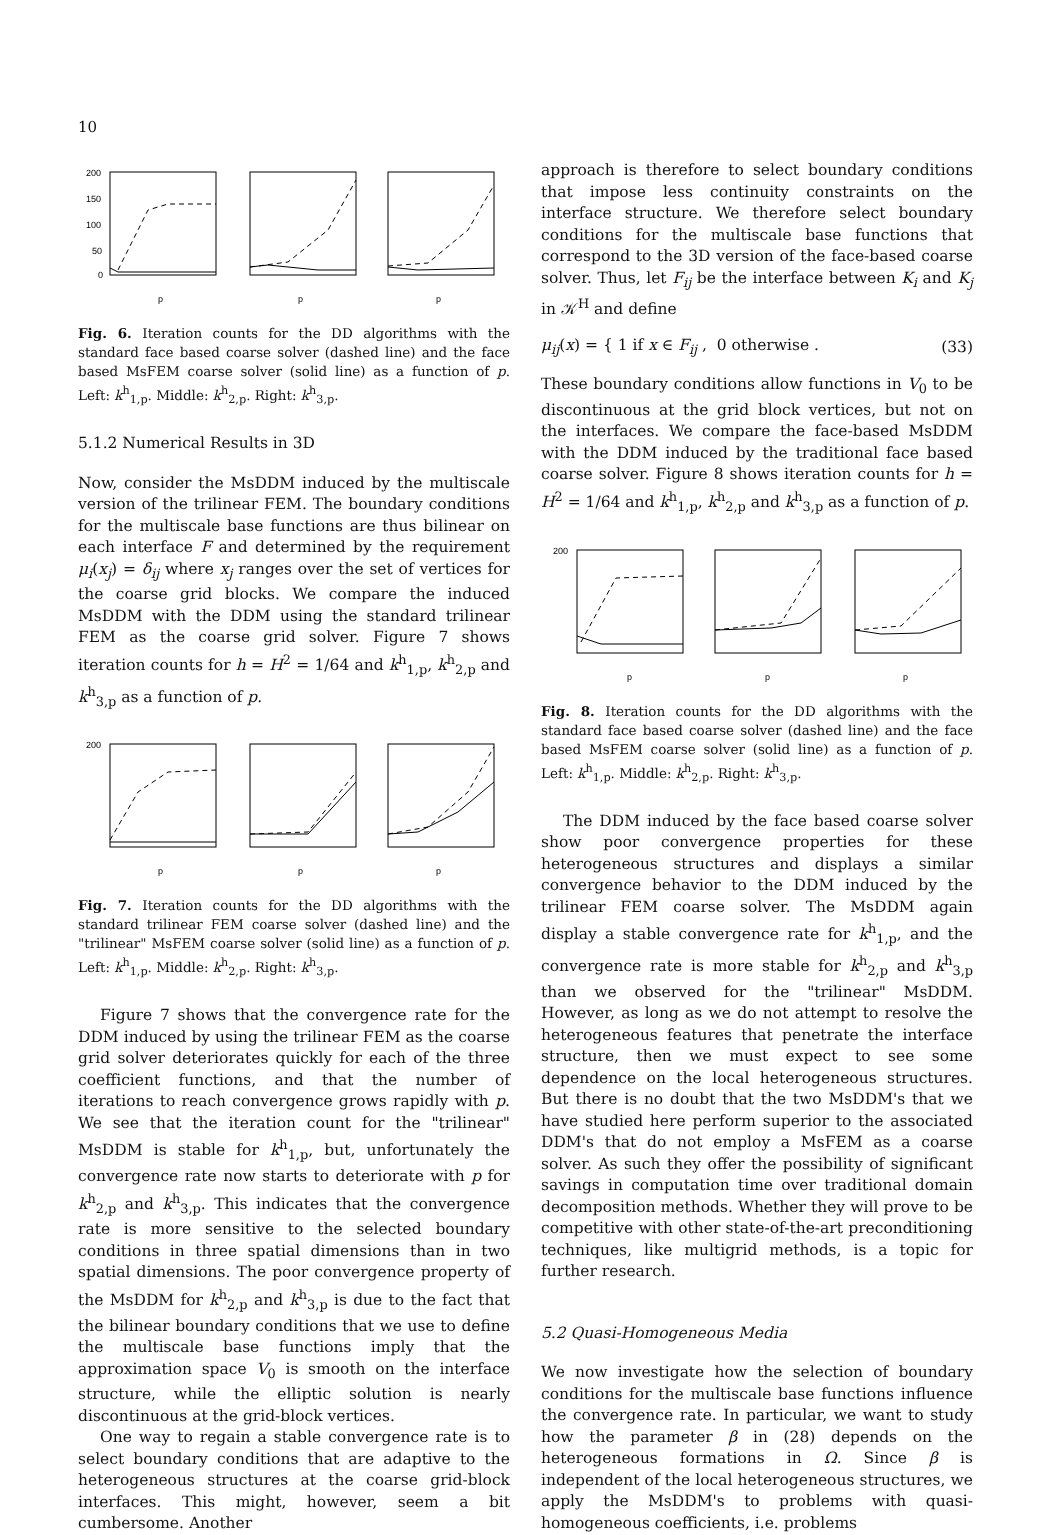10
200
150
100
50
0
p
p
p
Fig. 6. Iteration counts for the DD algorithms with the standard face based coarse solver (dashed line) and the face based MsFEM coarse solver (solid line) as a function of p. Left: k<sup>h</sup><sub>1,p</sub>. Middle: k<sup>h</sup><sub>2,p</sub>. Right: k<sup>h</sup><sub>3,p</sub>.
5.1.2 Numerical Results in 3D
Now, consider the MsDDM induced by the multiscale version of the trilinear FEM. The boundary conditions for the multiscale base functions are thus bilinear on each interface F and determined by the requirement μ<sub>i</sub>(x<sub>j</sub>) = δ<sub>ij</sub> where x<sub>j</sub> ranges over the set of vertices for the coarse grid blocks. We compare the induced MsDDM with the DDM using the standard trilinear FEM as the coarse grid solver. Figure 7 shows iteration counts for h = H<sup>2</sup> = 1/64 and k<sup>h</sup><sub>1,p</sub>, k<sup>h</sup><sub>2,p</sub> and k<sup>h</sup><sub>3,p</sub> as a function of p.
200
p
p
p
Fig. 7. Iteration counts for the DD algorithms with the standard trilinear FEM coarse solver (dashed line) and the "trilinear" MsFEM coarse solver (solid line) as a function of p. Left: k<sup>h</sup><sub>1,p</sub>. Middle: k<sup>h</sup><sub>2,p</sub>. Right: k<sup>h</sup><sub>3,p</sub>.
Figure 7 shows that the convergence rate for the DDM induced by using the trilinear FEM as the coarse grid solver deteriorates quickly for each of the three coefficient functions, and that the number of iterations to reach convergence grows rapidly with p. We see that the iteration count for the "trilinear" MsDDM is stable for k<sup>h</sup><sub>1,p</sub>, but, unfortunately the convergence rate now starts to deteriorate with p for k<sup>h</sup><sub>2,p</sub> and k<sup>h</sup><sub>3,p</sub>. This indicates that the convergence rate is more sensitive to the selected boundary conditions in three spatial dimensions than in two spatial dimensions. The poor convergence property of the MsDDM for k<sup>h</sup><sub>2,p</sub> and k<sup>h</sup><sub>3,p</sub> is due to the fact that the bilinear boundary conditions that we use to define the multiscale base functions imply that the approximation space V<sub>0</sub> is smooth on the interface structure, while the elliptic solution is nearly discontinuous at the grid-block vertices.
One way to regain a stable convergence rate is to select boundary conditions that are adaptive to the heterogeneous structures at the coarse grid-block interfaces. This might, however, seem a bit cumbersome. Another
approach is therefore to select boundary conditions that impose less continuity constraints on the interface structure. We therefore select boundary conditions for the multiscale base functions that correspond to the 3D version of the face-based coarse solver. Thus, let F<sub>ij</sub> be the interface between K<sub>i</sub> and K<sub>j</sub> in 𝒦<sup>H</sup> and define
μ<sub>ij</sub>(x) = { 1 if x ∈ F<sub>ij</sub> , 0 otherwise . (33)
These boundary conditions allow functions in V<sub>0</sub> to be discontinuous at the grid block vertices, but not on the interfaces. We compare the face-based MsDDM with the DDM induced by the traditional face based coarse solver. Figure 8 shows iteration counts for h = H<sup>2</sup> = 1/64 and k<sup>h</sup><sub>1,p</sub>, k<sup>h</sup><sub>2,p</sub> and k<sup>h</sup><sub>3,p</sub> as a function of p.
200
p
p
p
Fig. 8. Iteration counts for the DD algorithms with the standard face based coarse solver (dashed line) and the face based MsFEM coarse solver (solid line) as a function of p. Left: k<sup>h</sup><sub>1,p</sub>. Middle: k<sup>h</sup><sub>2,p</sub>. Right: k<sup>h</sup><sub>3,p</sub>.
The DDM induced by the face based coarse solver show poor convergence properties for these heterogeneous structures and displays a similar convergence behavior to the DDM induced by the trilinear FEM coarse solver. The MsDDM again display a stable convergence rate for k<sup>h</sup><sub>1,p</sub>, and the convergence rate is more stable for k<sup>h</sup><sub>2,p</sub> and k<sup>h</sup><sub>3,p</sub> than we observed for the "trilinear" MsDDM. However, as long as we do not attempt to resolve the heterogeneous features that penetrate the interface structure, then we must expect to see some dependence on the local heterogeneous structures. But there is no doubt that the two MsDDM's that we have studied here perform superior to the associated DDM's that do not employ a MsFEM as a coarse solver. As such they offer the possibility of significant savings in computation time over traditional domain decomposition methods. Whether they will prove to be competitive with other state-of-the-art preconditioning techniques, like multigrid methods, is a topic for further research.
5.2 Quasi-Homogeneous Media
We now investigate how the selection of boundary conditions for the multiscale base functions influence the convergence rate. In particular, we want to study how the parameter β in (28) depends on the heterogeneous formations in Ω. Since β is independent of the local heterogeneous structures, we apply the MsDDM's to problems with quasi-homogeneous coefficients, i.e. problems